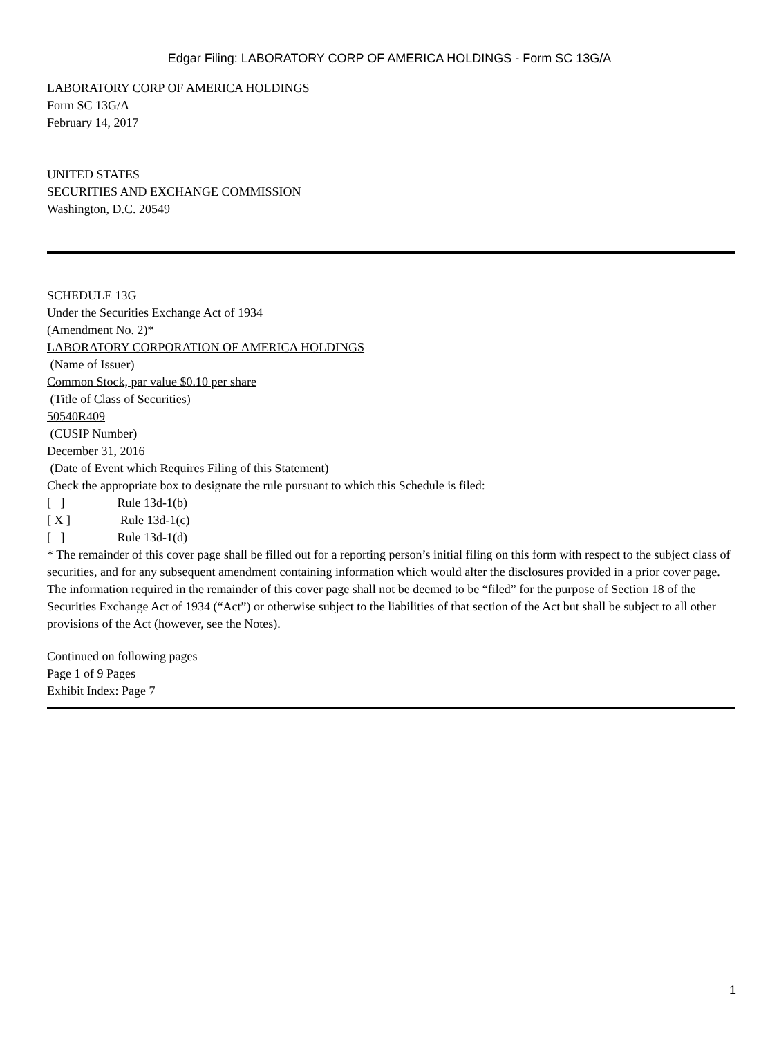Edgar Filing: LABORATORY CORP OF AMERICA HOLDINGS - Form SC 13G/A
LABORATORY CORP OF AMERICA HOLDINGS
Form SC 13G/A
February 14, 2017
UNITED STATES
SECURITIES AND EXCHANGE COMMISSION
Washington, D.C. 20549
SCHEDULE 13G
Under the Securities Exchange Act of 1934
(Amendment No. 2)*
LABORATORY CORPORATION OF AMERICA HOLDINGS
(Name of Issuer)
Common Stock, par value $0.10 per share
(Title of Class of Securities)
50540R409
(CUSIP Number)
December 31, 2016
(Date of Event which Requires Filing of this Statement)
Check the appropriate box to designate the rule pursuant to which this Schedule is filed:
[ ] Rule 13d-1(b)
[ X ] Rule 13d-1(c)
[ ] Rule 13d-1(d)
* The remainder of this cover page shall be filled out for a reporting person’s initial filing on this form with respect to the subject class of securities, and for any subsequent amendment containing information which would alter the disclosures provided in a prior cover page.
The information required in the remainder of this cover page shall not be deemed to be “filed” for the purpose of Section 18 of the Securities Exchange Act of 1934 (“Act”) or otherwise subject to the liabilities of that section of the Act but shall be subject to all other provisions of the Act (however, see the Notes).
Continued on following pages
Page 1 of 9 Pages
Exhibit Index: Page 7
1